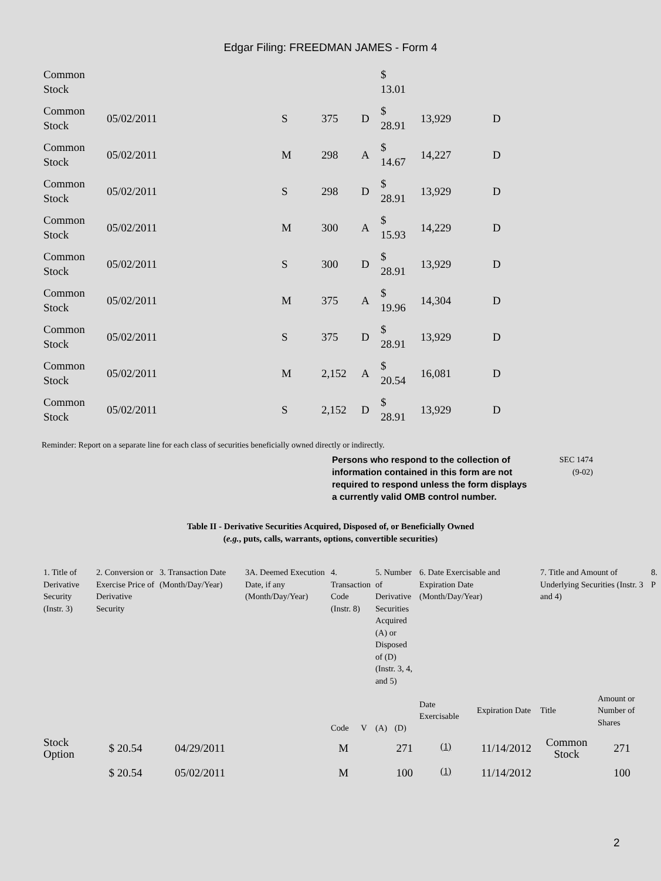Edgar Filing: FREEDMAN JAMES - Form 4
| Common Stock | | | | | $ 13.01 | | |
| Common Stock | 05/02/2011 | S | 375 | D | $ 28.91 | 13,929 | D |
| Common Stock | 05/02/2011 | M | 298 | A | $ 14.67 | 14,227 | D |
| Common Stock | 05/02/2011 | S | 298 | D | $ 28.91 | 13,929 | D |
| Common Stock | 05/02/2011 | M | 300 | A | $ 15.93 | 14,229 | D |
| Common Stock | 05/02/2011 | S | 300 | D | $ 28.91 | 13,929 | D |
| Common Stock | 05/02/2011 | M | 375 | A | $ 19.96 | 14,304 | D |
| Common Stock | 05/02/2011 | S | 375 | D | $ 28.91 | 13,929 | D |
| Common Stock | 05/02/2011 | M | 2,152 | A | $ 20.54 | 16,081 | D |
| Common Stock | 05/02/2011 | S | 2,152 | D | $ 28.91 | 13,929 | D |
Reminder: Report on a separate line for each class of securities beneficially owned directly or indirectly.
Persons who respond to the collection of information contained in this form are not required to respond unless the form displays a currently valid OMB control number.
SEC 1474
(9-02)
Table II - Derivative Securities Acquired, Disposed of, or Beneficially Owned
(e.g., puts, calls, warrants, options, convertible securities)
| 1. Title of Derivative Security (Instr. 3) | 2. Conversion or Exercise Price of Derivative Security | 3. Transaction Date (Month/Day/Year) | 3A. Deemed Execution Date, if any (Month/Day/Year) | 4. Transaction Code (Instr. 8) | | 5. Number of Derivative Securities Acquired (A) or Disposed of (D) (Instr. 3, 4, and 5) | | 6. Date Exercisable and Expiration Date (Month/Day/Year) | | 7. Title and Amount of Underlying Securities (Instr. 3 and 4) | | 8. P |
| --- | --- | --- | --- | --- | --- | --- | --- | --- | --- | --- | --- | --- |
| | | | | Code | V | (A) | (D) | Date Exercisable | Expiration Date | Title | Amount or Number of Shares | |
| Stock Option | $ 20.54 | 04/29/2011 | | M | | | 271 | <sup>(1)</sup> | 11/14/2012 | Common Stock | 271 | |
| | $ 20.54 | 05/02/2011 | | M | | | 100 | <sup>(1)</sup> | 11/14/2012 | | 100 | |
2